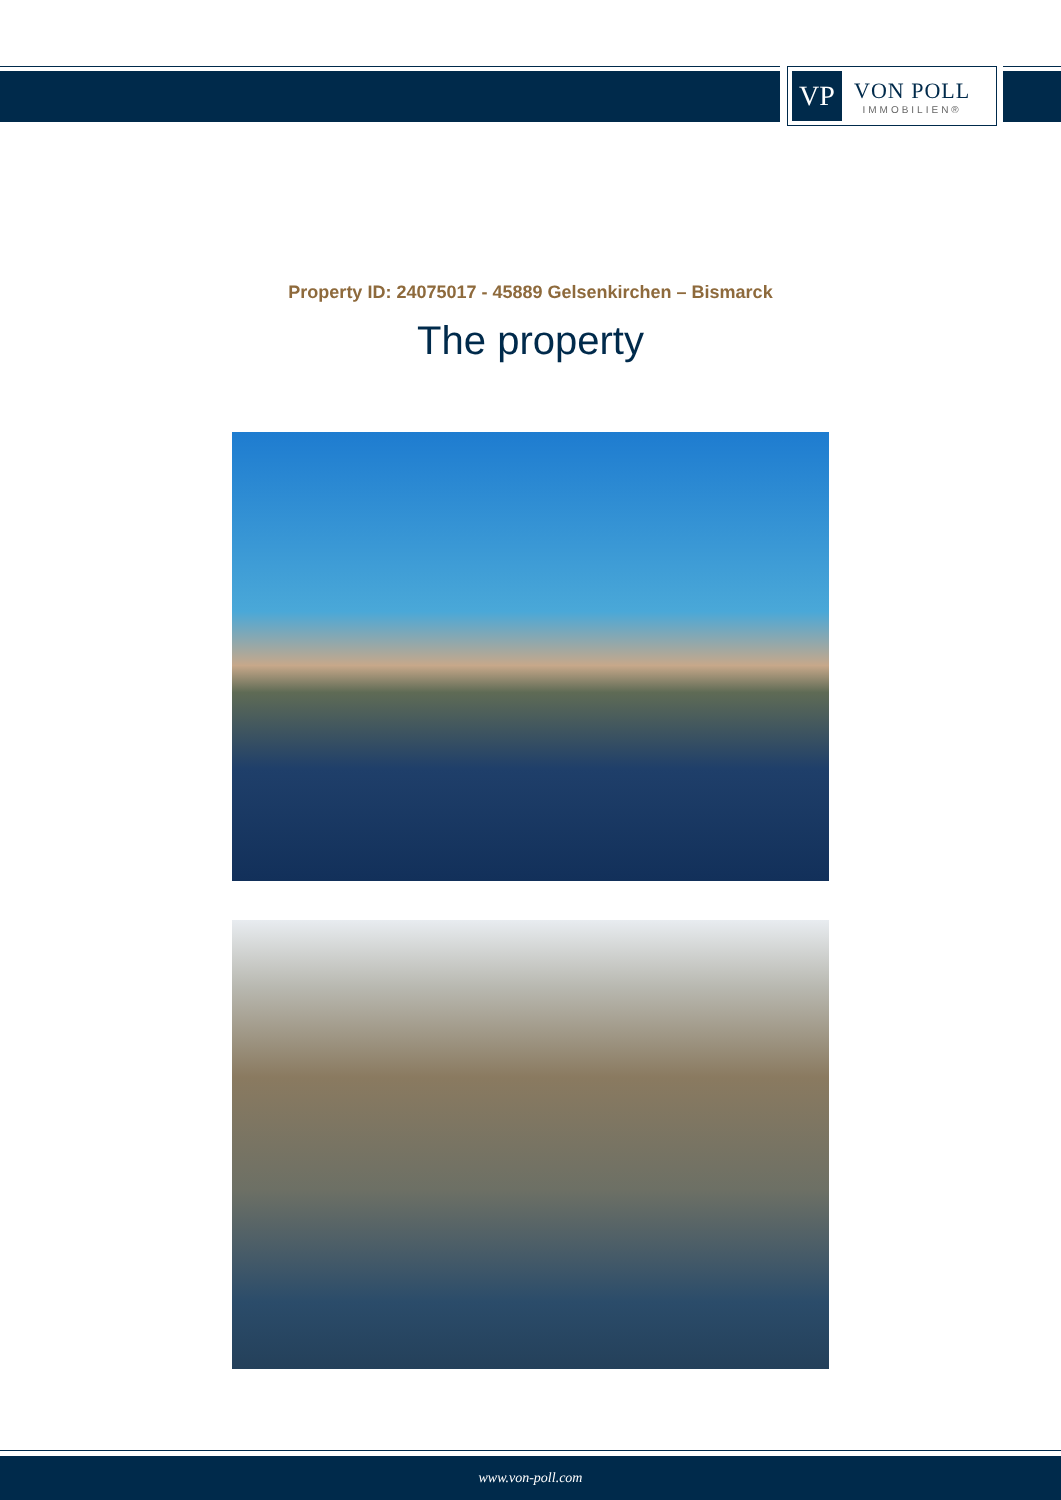VP
VON POLL
IMMOBILIEN®
Property ID: 24075017 - 45889 Gelsenkirchen – Bismarck
The property
www.von-poll.com